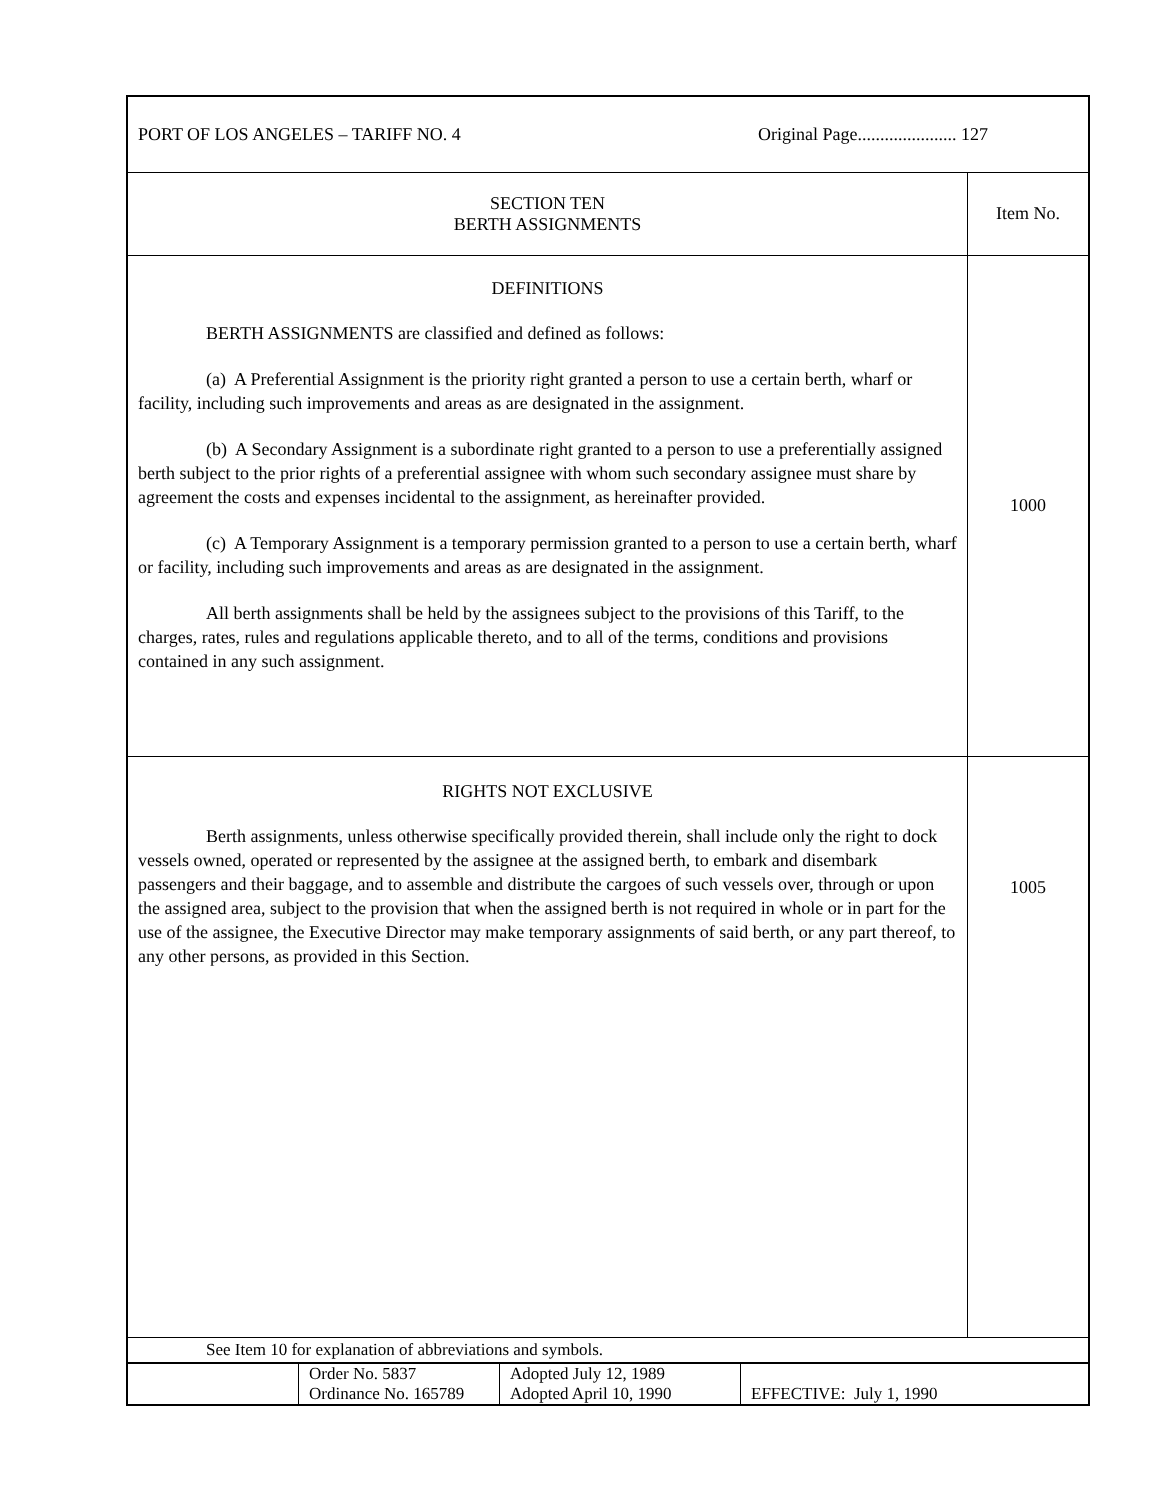PORT OF LOS ANGELES – TARIFF NO. 4 Original Page...................... 127
| SECTION TEN BERTH ASSIGNMENTS | Item No. |
| DEFINITIONS BERTH ASSIGNMENTS are classified and defined as follows: (a) A Preferential Assignment is the priority right granted a person to use a certain berth, wharf or facility, including such improvements and areas as are designated in the assignment. (b) A Secondary Assignment is a subordinate right granted to a person to use a preferentially assigned berth subject to the prior rights of a preferential assignee with whom such secondary assignee must share by agreement the costs and expenses incidental to the assignment, as hereinafter provided. (c) A Temporary Assignment is a temporary permission granted to a person to use a certain berth, wharf or facility, including such improvements and areas as are designated in the assignment. All berth assignments shall be held by the assignees subject to the provisions of this Tariff, to the charges, rates, rules and regulations applicable thereto, and to all of the terms, conditions and provisions contained in any such assignment. | 1000 |
| RIGHTS NOT EXCLUSIVE Berth assignments, unless otherwise specifically provided therein, shall include only the right to dock vessels owned, operated or represented by the assignee at the assigned berth, to embark and disembark passengers and their baggage, and to assemble and distribute the cargoes of such vessels over, through or upon the assigned area, subject to the provision that when the assigned berth is not required in whole or in part for the use of the assignee, the Executive Director may make temporary assignments of said berth, or any part thereof, to any other persons, as provided in this Section. | 1005 |
See Item 10 for explanation of abbreviations and symbols.
| | Order No. 5837 Ordinance No. 165789 | Adopted July 12, 1989 Adopted April 10, 1990 | EFFECTIVE: July 1, 1990 |